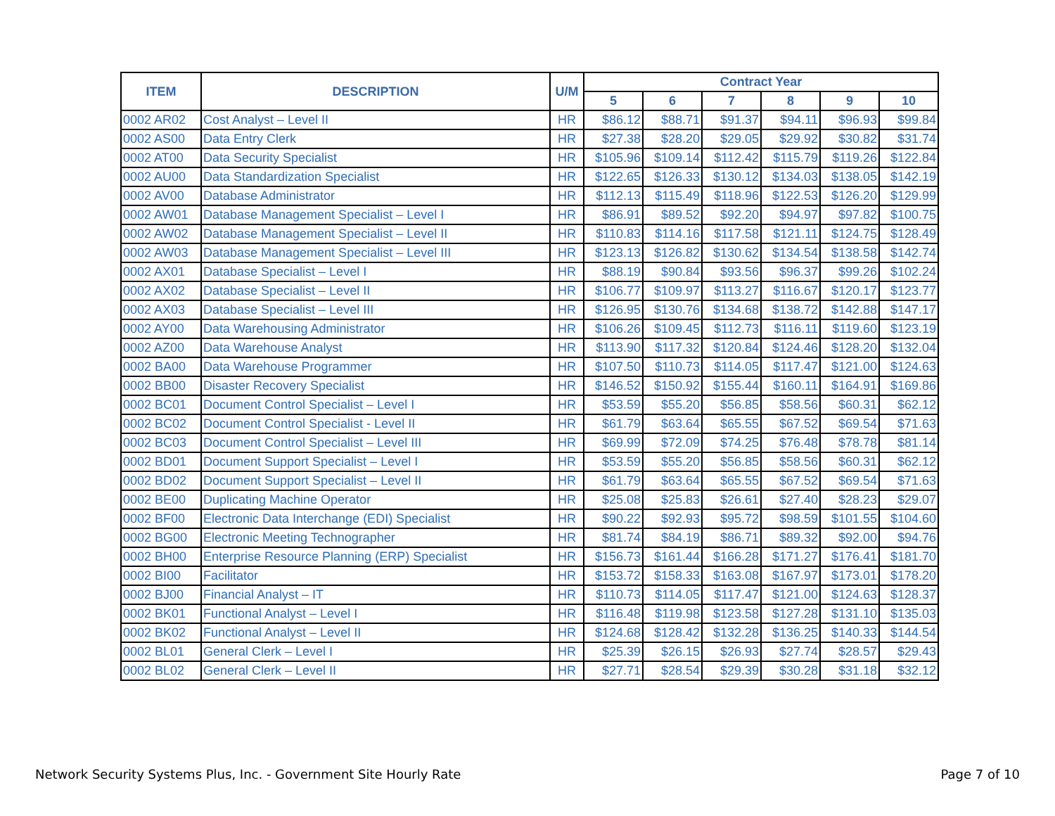| ITEM | DESCRIPTION | U/M | Contract Year | | | | | |
| --- | --- | --- | --- | --- | --- | --- | --- | --- |
| | | | 5 | 6 | 7 | 8 | 9 | 10 |
| 0002 AR02 | Cost Analyst – Level II | HR | $86.12 | $88.71 | $91.37 | $94.11 | $96.93 | $99.84 |
| 0002 AS00 | Data Entry Clerk | HR | $27.38 | $28.20 | $29.05 | $29.92 | $30.82 | $31.74 |
| 0002 AT00 | Data Security Specialist | HR | $105.96 | $109.14 | $112.42 | $115.79 | $119.26 | $122.84 |
| 0002 AU00 | Data Standardization Specialist | HR | $122.65 | $126.33 | $130.12 | $134.03 | $138.05 | $142.19 |
| 0002 AV00 | Database Administrator | HR | $112.13 | $115.49 | $118.96 | $122.53 | $126.20 | $129.99 |
| 0002 AW01 | Database Management Specialist – Level I | HR | $86.91 | $89.52 | $92.20 | $94.97 | $97.82 | $100.75 |
| 0002 AW02 | Database Management Specialist – Level II | HR | $110.83 | $114.16 | $117.58 | $121.11 | $124.75 | $128.49 |
| 0002 AW03 | Database Management Specialist – Level III | HR | $123.13 | $126.82 | $130.62 | $134.54 | $138.58 | $142.74 |
| 0002 AX01 | Database Specialist – Level I | HR | $88.19 | $90.84 | $93.56 | $96.37 | $99.26 | $102.24 |
| 0002 AX02 | Database Specialist – Level II | HR | $106.77 | $109.97 | $113.27 | $116.67 | $120.17 | $123.77 |
| 0002 AX03 | Database Specialist – Level III | HR | $126.95 | $130.76 | $134.68 | $138.72 | $142.88 | $147.17 |
| 0002 AY00 | Data Warehousing Administrator | HR | $106.26 | $109.45 | $112.73 | $116.11 | $119.60 | $123.19 |
| 0002 AZ00 | Data Warehouse Analyst | HR | $113.90 | $117.32 | $120.84 | $124.46 | $128.20 | $132.04 |
| 0002 BA00 | Data Warehouse Programmer | HR | $107.50 | $110.73 | $114.05 | $117.47 | $121.00 | $124.63 |
| 0002 BB00 | Disaster Recovery Specialist | HR | $146.52 | $150.92 | $155.44 | $160.11 | $164.91 | $169.86 |
| 0002 BC01 | Document Control Specialist – Level I | HR | $53.59 | $55.20 | $56.85 | $58.56 | $60.31 | $62.12 |
| 0002 BC02 | Document Control Specialist - Level II | HR | $61.79 | $63.64 | $65.55 | $67.52 | $69.54 | $71.63 |
| 0002 BC03 | Document Control Specialist – Level III | HR | $69.99 | $72.09 | $74.25 | $76.48 | $78.78 | $81.14 |
| 0002 BD01 | Document Support Specialist – Level I | HR | $53.59 | $55.20 | $56.85 | $58.56 | $60.31 | $62.12 |
| 0002 BD02 | Document Support Specialist – Level II | HR | $61.79 | $63.64 | $65.55 | $67.52 | $69.54 | $71.63 |
| 0002 BE00 | Duplicating Machine Operator | HR | $25.08 | $25.83 | $26.61 | $27.40 | $28.23 | $29.07 |
| 0002 BF00 | Electronic Data Interchange (EDI) Specialist | HR | $90.22 | $92.93 | $95.72 | $98.59 | $101.55 | $104.60 |
| 0002 BG00 | Electronic Meeting Technographer | HR | $81.74 | $84.19 | $86.71 | $89.32 | $92.00 | $94.76 |
| 0002 BH00 | Enterprise Resource Planning (ERP) Specialist | HR | $156.73 | $161.44 | $166.28 | $171.27 | $176.41 | $181.70 |
| 0002 BI00 | Facilitator | HR | $153.72 | $158.33 | $163.08 | $167.97 | $173.01 | $178.20 |
| 0002 BJ00 | Financial Analyst – IT | HR | $110.73 | $114.05 | $117.47 | $121.00 | $124.63 | $128.37 |
| 0002 BK01 | Functional Analyst – Level I | HR | $116.48 | $119.98 | $123.58 | $127.28 | $131.10 | $135.03 |
| 0002 BK02 | Functional Analyst – Level II | HR | $124.68 | $128.42 | $132.28 | $136.25 | $140.33 | $144.54 |
| 0002 BL01 | General Clerk – Level I | HR | $25.39 | $26.15 | $26.93 | $27.74 | $28.57 | $29.43 |
| 0002 BL02 | General Clerk – Level II | HR | $27.71 | $28.54 | $29.39 | $30.28 | $31.18 | $32.12 |
Network Security Systems Plus, Inc. - Government Site Hourly Rate Page 7 of 10